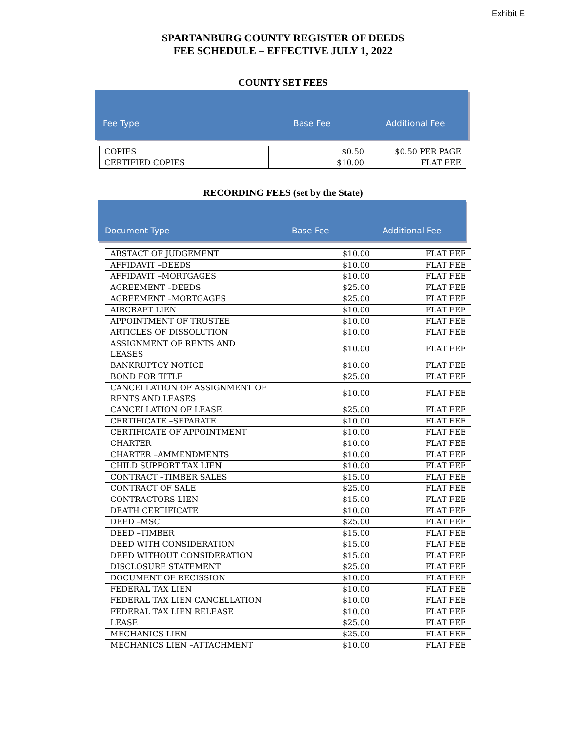Exhibit E
SPARTANBURG COUNTY REGISTER OF DEEDS
FEE SCHEDULE – EFFECTIVE JULY 1, 2022
COUNTY SET FEES
Fee Type Base Fee Additional Fee
| COPIES | $0.50 | $0.50 PER PAGE |
| CERTIFIED COPIES | $10.00 | FLAT FEE |
RECORDING FEES (set by the State)
Document Type Base Fee Additional Fee
| ABSTACT OF JUDGEMENT | $10.00 | FLAT FEE |
| AFFIDAVIT –DEEDS | $10.00 | FLAT FEE |
| AFFIDAVIT –MORTGAGES | $10.00 | FLAT FEE |
| AGREEMENT –DEEDS | $25.00 | FLAT FEE |
| AGREEMENT –MORTGAGES | $25.00 | FLAT FEE |
| AIRCRAFT LIEN | $10.00 | FLAT FEE |
| APPOINTMENT OF TRUSTEE | $10.00 | FLAT FEE |
| ARTICLES OF DISSOLUTION | $10.00 | FLAT FEE |
| ASSIGNMENT OF RENTS AND LEASES | $10.00 | FLAT FEE |
| BANKRUPTCY NOTICE | $10.00 | FLAT FEE |
| BOND FOR TITLE | $25.00 | FLAT FEE |
| CANCELLATION OF ASSIGNMENT OF RENTS AND LEASES | $10.00 | FLAT FEE |
| CANCELLATION OF LEASE | $25.00 | FLAT FEE |
| CERTIFICATE –SEPARATE | $10.00 | FLAT FEE |
| CERTIFICATE OF APPOINTMENT | $10.00 | FLAT FEE |
| CHARTER | $10.00 | FLAT FEE |
| CHARTER –AMMENDMENTS | $10.00 | FLAT FEE |
| CHILD SUPPORT TAX LIEN | $10.00 | FLAT FEE |
| CONTRACT –TIMBER SALES | $15.00 | FLAT FEE |
| CONTRACT OF SALE | $25.00 | FLAT FEE |
| CONTRACTORS LIEN | $15.00 | FLAT FEE |
| DEATH CERTIFICATE | $10.00 | FLAT FEE |
| DEED –MSC | $25.00 | FLAT FEE |
| DEED –TIMBER | $15.00 | FLAT FEE |
| DEED WITH CONSIDERATION | $15.00 | FLAT FEE |
| DEED WITHOUT CONSIDERATION | $15.00 | FLAT FEE |
| DISCLOSURE STATEMENT | $25.00 | FLAT FEE |
| DOCUMENT OF RECISSION | $10.00 | FLAT FEE |
| FEDERAL TAX LIEN | $10.00 | FLAT FEE |
| FEDERAL TAX LIEN CANCELLATION | $10.00 | FLAT FEE |
| FEDERAL TAX LIEN RELEASE | $10.00 | FLAT FEE |
| LEASE | $25.00 | FLAT FEE |
| MECHANICS LIEN | $25.00 | FLAT FEE |
| MECHANICS LIEN –ATTACHMENT | $10.00 | FLAT FEE |